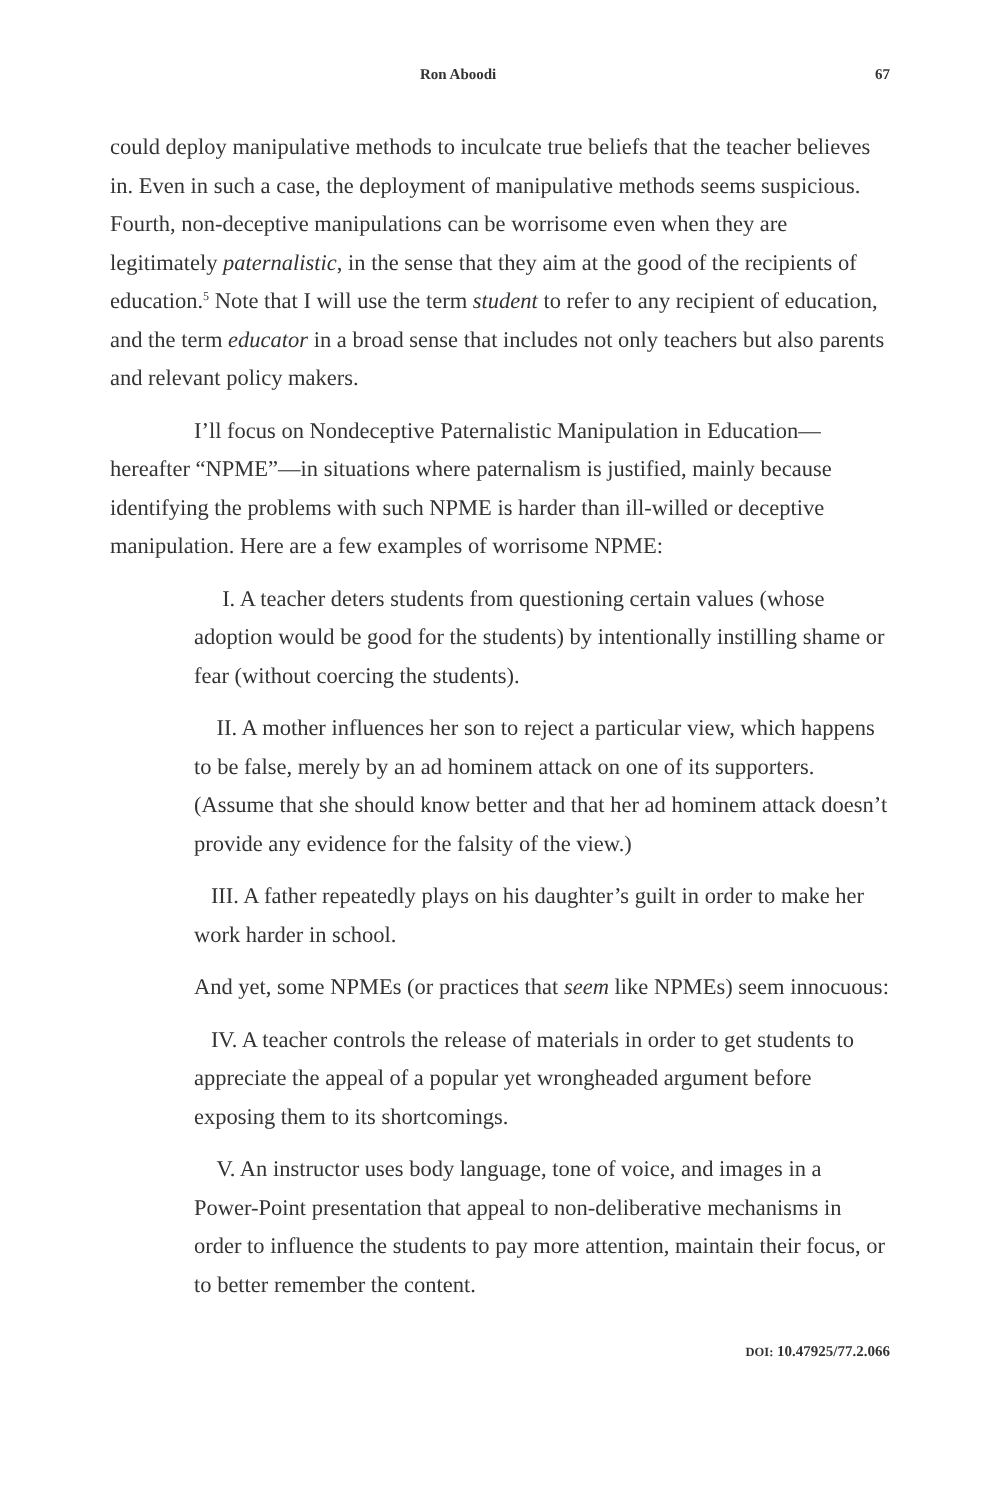Ron Aboodi 67
could deploy manipulative methods to inculcate true beliefs that the teacher believes in. Even in such a case, the deployment of manipulative methods seems suspicious. Fourth, non-deceptive manipulations can be worrisome even when they are legitimately paternalistic, in the sense that they aim at the good of the recipients of education.<sup>5</sup> Note that I will use the term student to refer to any recipient of education, and the term educator in a broad sense that includes not only teachers but also parents and relevant policy makers.
I’ll focus on Nondeceptive Paternalistic Manipulation in Education—hereafter “NPME”—in situations where paternalism is justified, mainly because identifying the problems with such NPME is harder than ill-willed or deceptive manipulation. Here are a few examples of worrisome NPME:
I. A teacher deters students from questioning certain values (whose adoption would be good for the students) by intentionally instilling shame or fear (without coercing the students).
II. A mother influences her son to reject a particular view, which happens to be false, merely by an ad hominem attack on one of its supporters. (Assume that she should know better and that her ad hominem attack doesn’t provide any evidence for the falsity of the view.)
III. A father repeatedly plays on his daughter’s guilt in order to make her work harder in school.
And yet, some NPMEs (or practices that seem like NPMEs) seem innocuous:
IV. A teacher controls the release of materials in order to get students to appreciate the appeal of a popular yet wrongheaded argument before exposing them to its shortcomings.
V. An instructor uses body language, tone of voice, and images in a Power-Point presentation that appeal to non-deliberative mechanisms in order to influence the students to pay more attention, maintain their focus, or to better remember the content.
DOI: 10.47925/77.2.066